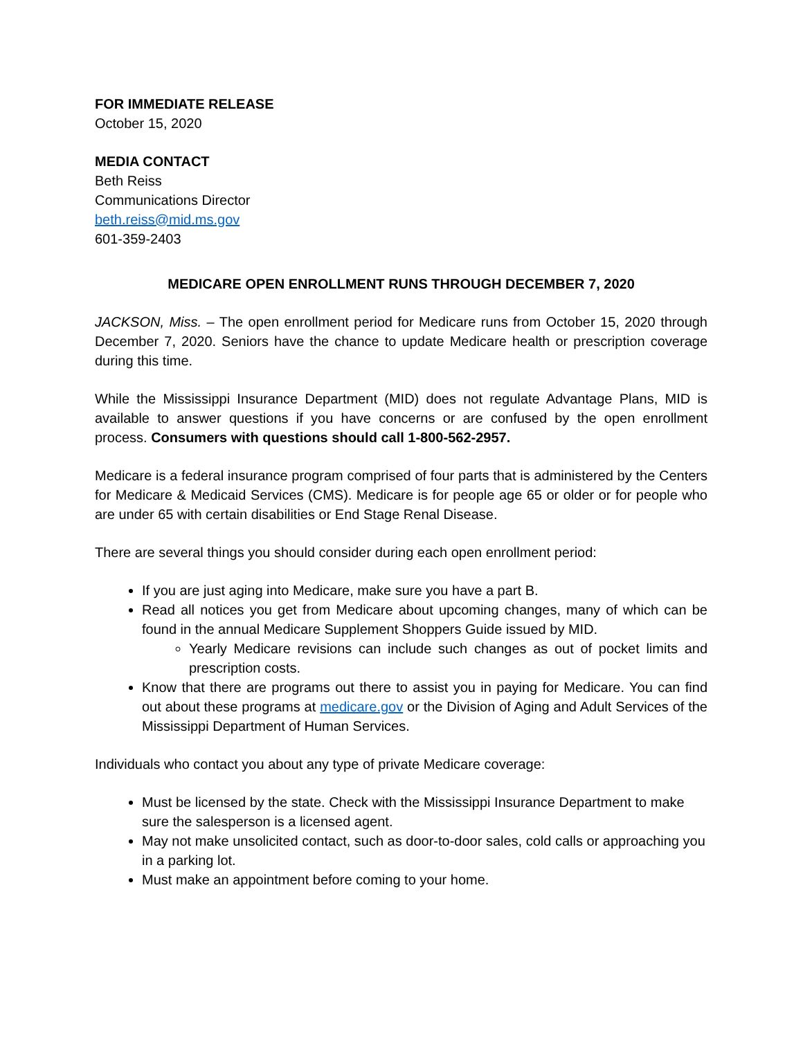FOR IMMEDIATE RELEASE
October 15, 2020
MEDIA CONTACT
Beth Reiss
Communications Director
beth.reiss@mid.ms.gov
601-359-2403
MEDICARE OPEN ENROLLMENT RUNS THROUGH DECEMBER 7, 2020
JACKSON, Miss. – The open enrollment period for Medicare runs from October 15, 2020 through December 7, 2020. Seniors have the chance to update Medicare health or prescription coverage during this time.
While the Mississippi Insurance Department (MID) does not regulate Advantage Plans, MID is available to answer questions if you have concerns or are confused by the open enrollment process. Consumers with questions should call 1-800-562-2957.
Medicare is a federal insurance program comprised of four parts that is administered by the Centers for Medicare & Medicaid Services (CMS). Medicare is for people age 65 or older or for people who are under 65 with certain disabilities or End Stage Renal Disease.
There are several things you should consider during each open enrollment period:
If you are just aging into Medicare, make sure you have a part B.
Read all notices you get from Medicare about upcoming changes, many of which can be found in the annual Medicare Supplement Shoppers Guide issued by MID.
Yearly Medicare revisions can include such changes as out of pocket limits and prescription costs.
Know that there are programs out there to assist you in paying for Medicare. You can find out about these programs at medicare.gov or the Division of Aging and Adult Services of the Mississippi Department of Human Services.
Individuals who contact you about any type of private Medicare coverage:
Must be licensed by the state. Check with the Mississippi Insurance Department to make sure the salesperson is a licensed agent.
May not make unsolicited contact, such as door-to-door sales, cold calls or approaching you in a parking lot.
Must make an appointment before coming to your home.